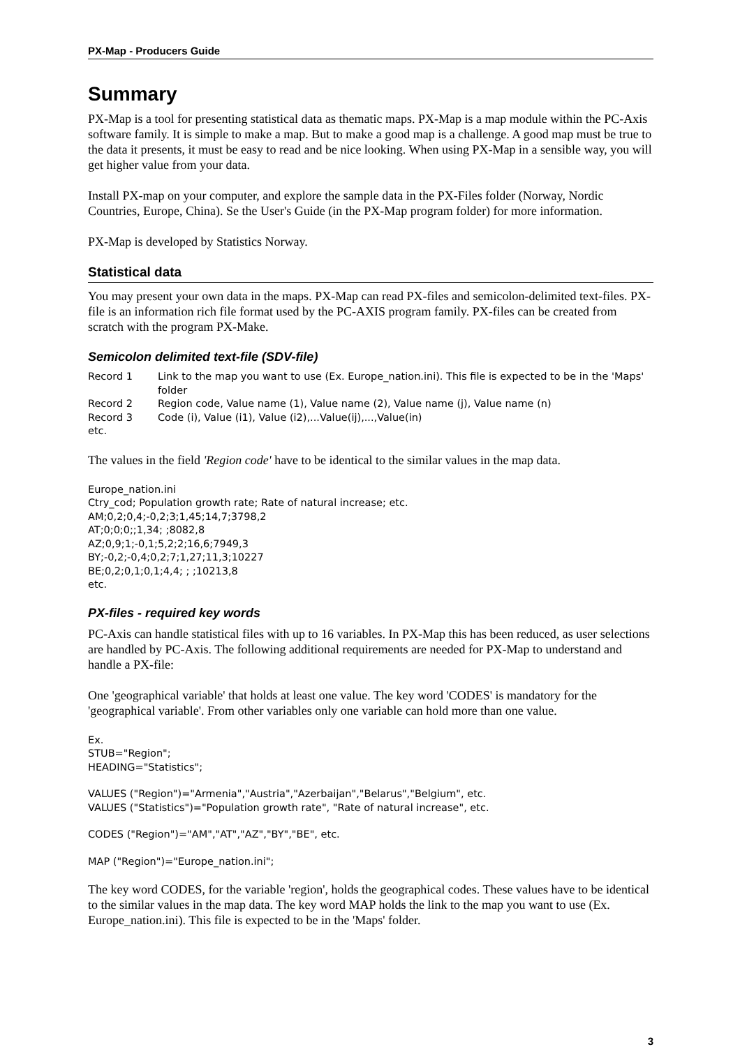PX-Map - Producers Guide
Summary
PX-Map is a tool for presenting statistical data as thematic maps. PX-Map is a map module within the PC-Axis software family. It is simple to make a map. But to make a good map is a challenge. A good map must be true to the data it presents, it must be easy to read and be nice looking. When using PX-Map in a sensible way, you will get higher value from your data.
Install PX-map on your computer, and explore the sample data in the PX-Files folder (Norway, Nordic Countries, Europe, China). Se the User's Guide (in the PX-Map program folder) for more information.
PX-Map is developed by Statistics Norway.
Statistical data
You may present your own data in the maps. PX-Map can read PX-files and semicolon-delimited text-files. PX-file is an information rich file format used by the PC-AXIS program family. PX-files can be created from scratch with the program PX-Make.
Semicolon delimited text-file (SDV-file)
| Record 1 | Link to the map you want to use (Ex. Europe_nation.ini). This file is expected to be in the 'Maps' folder |
| Record 2 | Region code, Value name (1), Value name (2), Value name (j), Value name (n) |
| Record 3 | Code (i), Value (i1), Value (i2),...Value(ij),...,Value(in) |
| etc. | |
The values in the field 'Region code' have to be identical to the similar values in the map data.
Europe_nation.ini
Ctry_cod; Population growth rate; Rate of natural increase; etc.
AM;0,2;0,4;-0,2;3;1,45;14,7;3798,2
AT;0;0;0;;1,34; ;8082,8
AZ;0,9;1;-0,1;5,2;2;16,6;7949,3
BY;-0,2;-0,4;0,2;7;1,27;11,3;10227
BE;0,2;0,1;0,1;4,4; ; ;10213,8
etc.
PX-files - required key words
PC-Axis can handle statistical files with up to 16 variables. In PX-Map this has been reduced, as user selections are handled by PC-Axis. The following additional requirements are needed for PX-Map to understand and handle a PX-file:
One 'geographical variable' that holds at least one value. The key word 'CODES' is mandatory for the 'geographical variable'. From other variables only one variable can hold more than one value.
Ex.
STUB="Region";
HEADING="Statistics";
VALUES ("Region")="Armenia","Austria","Azerbaijan","Belarus","Belgium", etc.
VALUES ("Statistics")="Population growth rate", "Rate of natural increase", etc.
CODES ("Region")="AM","AT","AZ","BY","BE", etc.
MAP ("Region")="Europe_nation.ini";
The key word CODES, for the variable 'region', holds the geographical codes. These values have to be identical to the similar values in the map data. The key word MAP holds the link to the map you want to use (Ex. Europe_nation.ini). This file is expected to be in the 'Maps' folder.
3